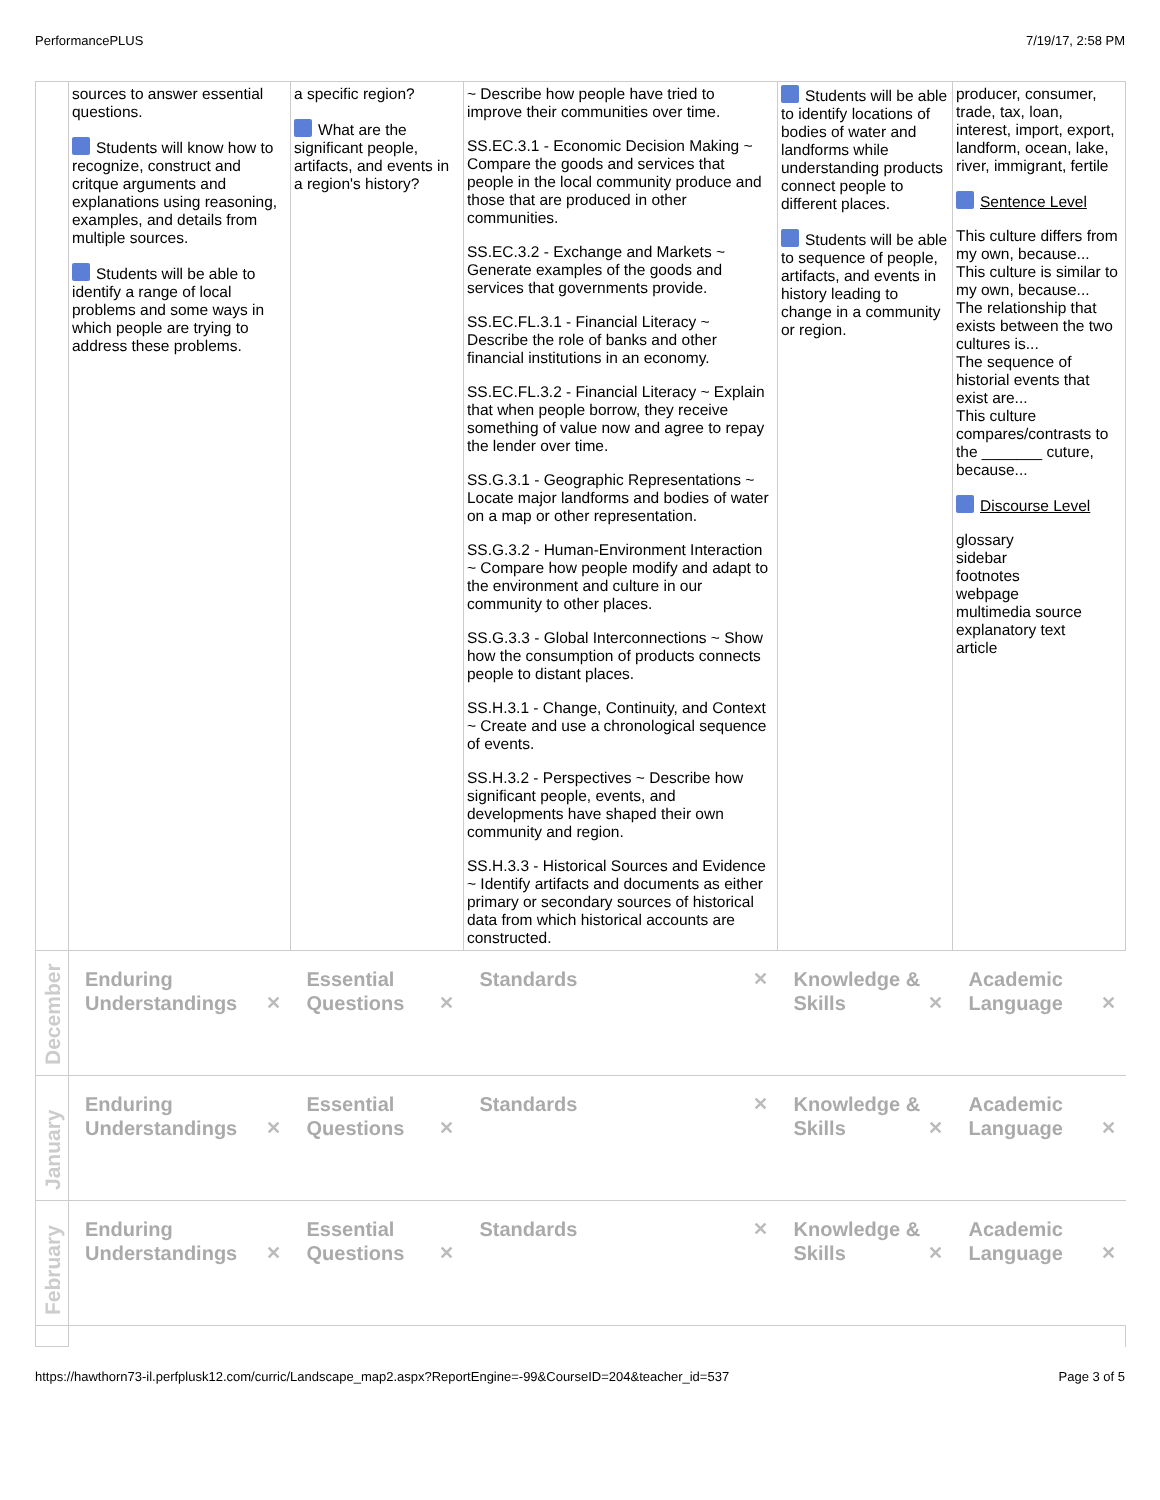PerformancePLUS 7/19/17, 2:58 PM
| | sources to answer essential questions. Students will know how to recognize, construct and critque arguments and explanations using reasoning, examples, and details from multiple sources. Students will be able to identify a range of local problems and some ways in which people are trying to address these problems. | a specific region? What are the significant people, artifacts, and events in a region's history? | ~ Describe how people have tried to improve their communities over time. SS.EC.3.1 - Economic Decision Making ~ Compare the goods and services that people in the local community produce and those that are produced in other communities. SS.EC.3.2 - Exchange and Markets ~ Generate examples of the goods and services that governments provide. SS.EC.FL.3.1 - Financial Literacy ~ Describe the role of banks and other financial institutions in an economy. SS.EC.FL.3.2 - Financial Literacy ~ Explain that when people borrow, they receive something of value now and agree to repay the lender over time. SS.G.3.1 - Geographic Representations ~ Locate major landforms and bodies of water on a map or other representation. SS.G.3.2 - Human-Environment Interaction ~ Compare how people modify and adapt to the environment and culture in our community to other places. SS.G.3.3 - Global Interconnections ~ Show how the consumption of products connects people to distant places. SS.H.3.1 - Change, Continuity, and Context ~ Create and use a chronological sequence of events. SS.H.3.2 - Perspectives ~ Describe how significant people, events, and developments have shaped their own community and region. SS.H.3.3 - Historical Sources and Evidence ~ Identify artifacts and documents as either primary or secondary sources of historical data from which historical accounts are constructed. | Students will be able to identify locations of bodies of water and landforms while understanding products connect people to different places. Students will be able to sequence of people, artifacts, and events in history leading to change in a community or region. | producer, consumer, trade, tax, loan, interest, import, export, landform, ocean, lake, river, immigrant, fertile Sentence Level This culture differs from my own, because... This culture is similar to my own, because... The relationship that exists between the two cultures is... The sequence of historial events that exist are... This culture compares/contrasts to the _______ cuture, because... Discourse Level glossary sidebar footnotes webpage multimedia source explanatory text article |
| December | Enduring Understandings ✕ | Essential Questions ✕ | Standards ✕ | Knowledge & Skills ✕ | Academic Language ✕ |
| January | Enduring Understandings ✕ | Essential Questions ✕ | Standards ✕ | Knowledge & Skills ✕ | Academic Language ✕ |
| February | Enduring Understandings ✕ | Essential Questions ✕ | Standards ✕ | Knowledge & Skills ✕ | Academic Language ✕ |
https://hawthorn73-il.perfplusk12.com/curric/Landscape_map2.aspx?ReportEngine=-99&CourseID=204&teacher_id=537 Page 3 of 5